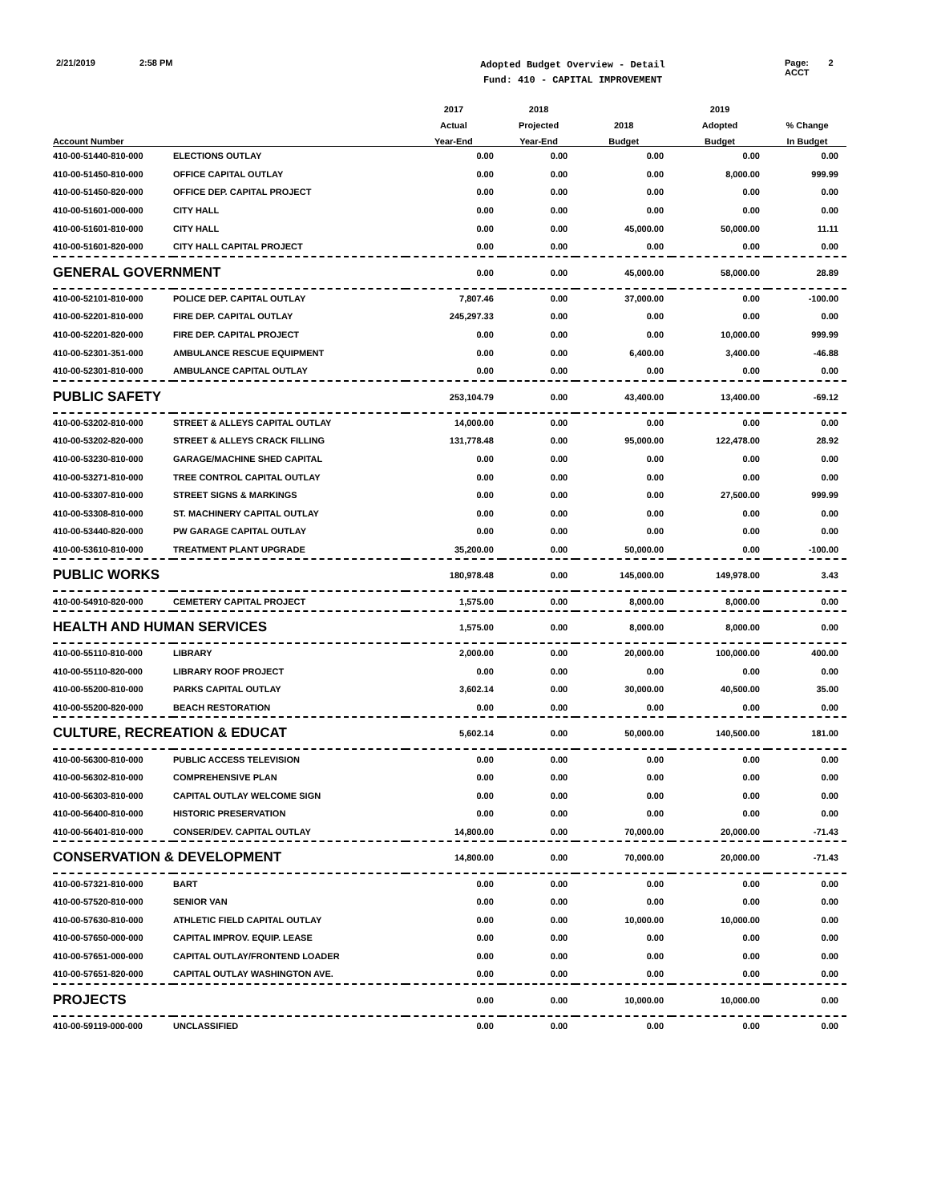2/21/2019 2:58 PM
Adopted Budget Overview - Detail
Fund: 410 - CAPITAL IMPROVEMENT
Page: 2
ACCT
| | | 2017 | 2018 | | 2019 | |
| --- | --- | --- | --- | --- | --- | --- |
| | | Actual | Projected | 2018 | Adopted | % Change |
| Account Number | | Year-End | Year-End | Budget | Budget | In Budget |
| 410-00-51440-810-000 | ELECTIONS OUTLAY | 0.00 | 0.00 | 0.00 | 0.00 | 0.00 |
| 410-00-51450-810-000 | OFFICE CAPITAL OUTLAY | 0.00 | 0.00 | 0.00 | 8,000.00 | 999.99 |
| 410-00-51450-820-000 | OFFICE DEP. CAPITAL PROJECT | 0.00 | 0.00 | 0.00 | 0.00 | 0.00 |
| 410-00-51601-000-000 | CITY HALL | 0.00 | 0.00 | 0.00 | 0.00 | 0.00 |
| 410-00-51601-810-000 | CITY HALL | 0.00 | 0.00 | 45,000.00 | 50,000.00 | 11.11 |
| 410-00-51601-820-000 | CITY HALL CAPITAL PROJECT | 0.00 | 0.00 | 0.00 | 0.00 | 0.00 |
| GENERAL GOVERNMENT | | 0.00 | 0.00 | 45,000.00 | 58,000.00 | 28.89 |
| 410-00-52101-810-000 | POLICE DEP. CAPITAL OUTLAY | 7,807.46 | 0.00 | 37,000.00 | 0.00 | -100.00 |
| 410-00-52201-810-000 | FIRE DEP. CAPITAL OUTLAY | 245,297.33 | 0.00 | 0.00 | 0.00 | 0.00 |
| 410-00-52201-820-000 | FIRE DEP. CAPITAL PROJECT | 0.00 | 0.00 | 0.00 | 10,000.00 | 999.99 |
| 410-00-52301-351-000 | AMBULANCE RESCUE EQUIPMENT | 0.00 | 0.00 | 6,400.00 | 3,400.00 | -46.88 |
| 410-00-52301-810-000 | AMBULANCE CAPITAL OUTLAY | 0.00 | 0.00 | 0.00 | 0.00 | 0.00 |
| PUBLIC SAFETY | | 253,104.79 | 0.00 | 43,400.00 | 13,400.00 | -69.12 |
| 410-00-53202-810-000 | STREET & ALLEYS CAPITAL OUTLAY | 14,000.00 | 0.00 | 0.00 | 0.00 | 0.00 |
| 410-00-53202-820-000 | STREET & ALLEYS CRACK FILLING | 131,778.48 | 0.00 | 95,000.00 | 122,478.00 | 28.92 |
| 410-00-53230-810-000 | GARAGE/MACHINE SHED CAPITAL | 0.00 | 0.00 | 0.00 | 0.00 | 0.00 |
| 410-00-53271-810-000 | TREE CONTROL CAPITAL OUTLAY | 0.00 | 0.00 | 0.00 | 0.00 | 0.00 |
| 410-00-53307-810-000 | STREET SIGNS & MARKINGS | 0.00 | 0.00 | 0.00 | 27,500.00 | 999.99 |
| 410-00-53308-810-000 | ST. MACHINERY CAPITAL OUTLAY | 0.00 | 0.00 | 0.00 | 0.00 | 0.00 |
| 410-00-53440-820-000 | PW GARAGE CAPITAL OUTLAY | 0.00 | 0.00 | 0.00 | 0.00 | 0.00 |
| 410-00-53610-810-000 | TREATMENT PLANT UPGRADE | 35,200.00 | 0.00 | 50,000.00 | 0.00 | -100.00 |
| PUBLIC WORKS | | 180,978.48 | 0.00 | 145,000.00 | 149,978.00 | 3.43 |
| 410-00-54910-820-000 | CEMETERY CAPITAL PROJECT | 1,575.00 | 0.00 | 8,000.00 | 8,000.00 | 0.00 |
| HEALTH AND HUMAN SERVICES | | 1,575.00 | 0.00 | 8,000.00 | 8,000.00 | 0.00 |
| 410-00-55110-810-000 | LIBRARY | 2,000.00 | 0.00 | 20,000.00 | 100,000.00 | 400.00 |
| 410-00-55110-820-000 | LIBRARY ROOF PROJECT | 0.00 | 0.00 | 0.00 | 0.00 | 0.00 |
| 410-00-55200-810-000 | PARKS CAPITAL OUTLAY | 3,602.14 | 0.00 | 30,000.00 | 40,500.00 | 35.00 |
| 410-00-55200-820-000 | BEACH RESTORATION | 0.00 | 0.00 | 0.00 | 0.00 | 0.00 |
| CULTURE, RECREATION & EDUCAT | | 5,602.14 | 0.00 | 50,000.00 | 140,500.00 | 181.00 |
| 410-00-56300-810-000 | PUBLIC ACCESS TELEVISION | 0.00 | 0.00 | 0.00 | 0.00 | 0.00 |
| 410-00-56302-810-000 | COMPREHENSIVE PLAN | 0.00 | 0.00 | 0.00 | 0.00 | 0.00 |
| 410-00-56303-810-000 | CAPITAL OUTLAY WELCOME SIGN | 0.00 | 0.00 | 0.00 | 0.00 | 0.00 |
| 410-00-56400-810-000 | HISTORIC PRESERVATION | 0.00 | 0.00 | 0.00 | 0.00 | 0.00 |
| 410-00-56401-810-000 | CONSER/DEV. CAPITAL OUTLAY | 14,800.00 | 0.00 | 70,000.00 | 20,000.00 | -71.43 |
| CONSERVATION & DEVELOPMENT | | 14,800.00 | 0.00 | 70,000.00 | 20,000.00 | -71.43 |
| 410-00-57321-810-000 | BART | 0.00 | 0.00 | 0.00 | 0.00 | 0.00 |
| 410-00-57520-810-000 | SENIOR VAN | 0.00 | 0.00 | 0.00 | 0.00 | 0.00 |
| 410-00-57630-810-000 | ATHLETIC FIELD CAPITAL OUTLAY | 0.00 | 0.00 | 10,000.00 | 10,000.00 | 0.00 |
| 410-00-57650-000-000 | CAPITAL IMPROV. EQUIP. LEASE | 0.00 | 0.00 | 0.00 | 0.00 | 0.00 |
| 410-00-57651-000-000 | CAPITAL OUTLAY/FRONTEND LOADER | 0.00 | 0.00 | 0.00 | 0.00 | 0.00 |
| 410-00-57651-820-000 | CAPITAL OUTLAY WASHINGTON AVE. | 0.00 | 0.00 | 0.00 | 0.00 | 0.00 |
| PROJECTS | | 0.00 | 0.00 | 10,000.00 | 10,000.00 | 0.00 |
| 410-00-59119-000-000 | UNCLASSIFIED | 0.00 | 0.00 | 0.00 | 0.00 | 0.00 |